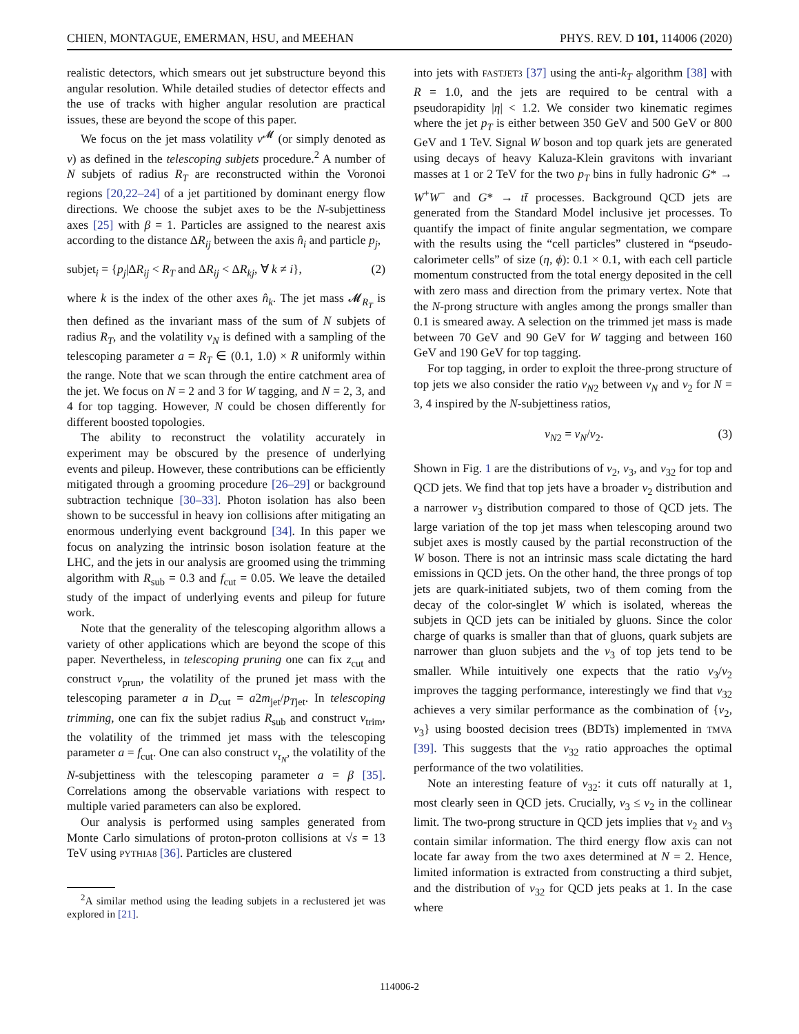CHIEN, MONTAGUE, EMERMAN, HSU, and MEEHAN PHYS. REV. D 101, 114006 (2020)
realistic detectors, which smears out jet substructure beyond this angular resolution. While detailed studies of detector effects and the use of tracks with higher angular resolution are practical issues, these are beyond the scope of this paper.
We focus on the jet mass volatility v<sup>𝓜</sup> (or simply denoted as v) as defined in the telescoping subjets procedure.<sup>2</sup> A number of N subjets of radius R<sub>T</sub> are reconstructed within the Voronoi regions [20,22–24] of a jet partitioned by dominant energy flow directions. We choose the subjet axes to be the N-subjettiness axes [25] with β = 1. Particles are assigned to the nearest axis according to the distance ΔR<sub>ij</sub> between the axis n̂<sub>i</sub> and particle p<sub>j</sub>,
subjet<sub>i</sub> = {p<sub>j</sub>|ΔR<sub>ij</sub> < R<sub>T</sub> and ΔR<sub>ij</sub> < ΔR<sub>kj</sub>, ∀ k ≠ i}, (2)
where k is the index of the other axes n̂<sub>k</sub>. The jet mass 𝓜<sub>R<sub>T</sub></sub> is then defined as the invariant mass of the sum of N subjets of radius R<sub>T</sub>, and the volatility v<sub>N</sub> is defined with a sampling of the telescoping parameter a = R<sub>T</sub> ∈ (0.1, 1.0) × R uniformly within the range. Note that we scan through the entire catchment area of the jet. We focus on N = 2 and 3 for W tagging, and N = 2, 3, and 4 for top tagging. However, N could be chosen differently for different boosted topologies.
The ability to reconstruct the volatility accurately in experiment may be obscured by the presence of underlying events and pileup. However, these contributions can be efficiently mitigated through a grooming procedure [26–29] or background subtraction technique [30–33]. Photon isolation has also been shown to be successful in heavy ion collisions after mitigating an enormous underlying event background [34]. In this paper we focus on analyzing the intrinsic boson isolation feature at the LHC, and the jets in our analysis are groomed using the trimming algorithm with R<sub>sub</sub> = 0.3 and f<sub>cut</sub> = 0.05. We leave the detailed study of the impact of underlying events and pileup for future work.
Note that the generality of the telescoping algorithm allows a variety of other applications which are beyond the scope of this paper. Nevertheless, in telescoping pruning one can fix z<sub>cut</sub> and construct v<sub>prun</sub>, the volatility of the pruned jet mass with the telescoping parameter a in D<sub>cut</sub> = a2m<sub>jet</sub>/p<sub>T</sub><sub>jet</sub>. In telescoping trimming, one can fix the subjet radius R<sub>sub</sub> and construct v<sub>trim</sub>, the volatility of the trimmed jet mass with the telescoping parameter a = f<sub>cut</sub>. One can also construct v<sub>τ<sub>N</sub></sub>, the volatility of the N-subjettiness with the telescoping parameter a = β [35]. Correlations among the observable variations with respect to multiple varied parameters can also be explored.
Our analysis is performed using samples generated from Monte Carlo simulations of proton-proton collisions at √s = 13 TeV using PYTHIA8 [36]. Particles are clustered
<sup>2</sup> A similar method using the leading subjets in a reclustered jet was explored in [21].
into jets with FASTJET3 [37] using the anti-k<sub>T</sub> algorithm [38] with R = 1.0, and the jets are required to be central with a pseudorapidity |η| < 1.2. We consider two kinematic regimes where the jet p<sub>T</sub> is either between 350 GeV and 500 GeV or 800 GeV and 1 TeV. Signal W boson and top quark jets are generated using decays of heavy Kaluza-Klein gravitons with invariant masses at 1 or 2 TeV for the two p<sub>T</sub> bins in fully hadronic G* → W<sup>+</sup>W<sup>−</sup> and G* → tt̄ processes. Background QCD jets are generated from the Standard Model inclusive jet processes. To quantify the impact of finite angular segmentation, we compare with the results using the “cell particles” clustered in “pseudo-calorimeter cells” of size (η, ϕ): 0.1 × 0.1, with each cell particle momentum constructed from the total energy deposited in the cell with zero mass and direction from the primary vertex. Note that the N-prong structure with angles among the prongs smaller than 0.1 is smeared away. A selection on the trimmed jet mass is made between 70 GeV and 90 GeV for W tagging and between 160 GeV and 190 GeV for top tagging.
For top tagging, in order to exploit the three-prong structure of top jets we also consider the ratio v<sub>N2</sub> between v<sub>N</sub> and v<sub>2</sub> for N = 3, 4 inspired by the N-subjettiness ratios,
v<sub>N2</sub> = v<sub>N</sub>/v<sub>2</sub>. (3)
Shown in Fig. 1 are the distributions of v<sub>2</sub>, v<sub>3</sub>, and v<sub>32</sub> for top and QCD jets. We find that top jets have a broader v<sub>2</sub> distribution and a narrower v<sub>3</sub> distribution compared to those of QCD jets. The large variation of the top jet mass when telescoping around two subjet axes is mostly caused by the partial reconstruction of the W boson. There is not an intrinsic mass scale dictating the hard emissions in QCD jets. On the other hand, the three prongs of top jets are quark-initiated subjets, two of them coming from the decay of the color-singlet W which is isolated, whereas the subjets in QCD jets can be initialed by gluons. Since the color charge of quarks is smaller than that of gluons, quark subjets are narrower than gluon subjets and the v<sub>3</sub> of top jets tend to be smaller. While intuitively one expects that the ratio v<sub>3</sub>/v<sub>2</sub> improves the tagging performance, interestingly we find that v<sub>32</sub> achieves a very similar performance as the combination of {v<sub>2</sub>, v<sub>3</sub>} using boosted decision trees (BDTs) implemented in TMVA [39]. This suggests that the v<sub>32</sub> ratio approaches the optimal performance of the two volatilities.
Note an interesting feature of v<sub>32</sub>: it cuts off naturally at 1, most clearly seen in QCD jets. Crucially, v<sub>3</sub> ≤ v<sub>2</sub> in the collinear limit. The two-prong structure in QCD jets implies that v<sub>2</sub> and v<sub>3</sub> contain similar information. The third energy flow axis can not locate far away from the two axes determined at N = 2. Hence, limited information is extracted from constructing a third subjet, and the distribution of v<sub>32</sub> for QCD jets peaks at 1. In the case where
114006-2